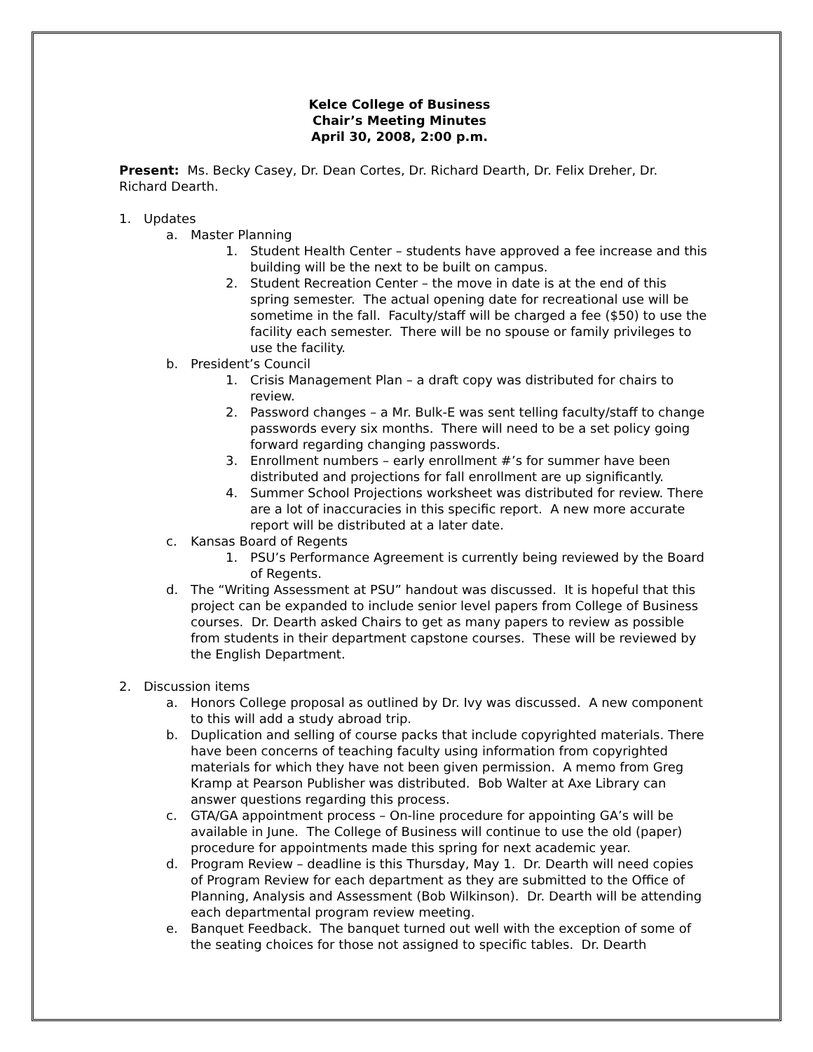Kelce College of Business
Chair’s Meeting Minutes
April 30, 2008, 2:00 p.m.
Present: Ms. Becky Casey, Dr. Dean Cortes, Dr. Richard Dearth, Dr. Felix Dreher, Dr. Richard Dearth.
1. Updates
a. Master Planning
1. Student Health Center – students have approved a fee increase and this building will be the next to be built on campus.
2. Student Recreation Center – the move in date is at the end of this spring semester. The actual opening date for recreational use will be sometime in the fall. Faculty/staff will be charged a fee ($50) to use the facility each semester. There will be no spouse or family privileges to use the facility.
b. President’s Council
1. Crisis Management Plan – a draft copy was distributed for chairs to review.
2. Password changes – a Mr. Bulk-E was sent telling faculty/staff to change passwords every six months. There will need to be a set policy going forward regarding changing passwords.
3. Enrollment numbers – early enrollment #’s for summer have been distributed and projections for fall enrollment are up significantly.
4. Summer School Projections worksheet was distributed for review. There are a lot of inaccuracies in this specific report. A new more accurate report will be distributed at a later date.
c. Kansas Board of Regents
1. PSU’s Performance Agreement is currently being reviewed by the Board of Regents.
d. The “Writing Assessment at PSU” handout was discussed. It is hopeful that this project can be expanded to include senior level papers from College of Business courses. Dr. Dearth asked Chairs to get as many papers to review as possible from students in their department capstone courses. These will be reviewed by the English Department.
2. Discussion items
a. Honors College proposal as outlined by Dr. Ivy was discussed. A new component to this will add a study abroad trip.
b. Duplication and selling of course packs that include copyrighted materials. There have been concerns of teaching faculty using information from copyrighted materials for which they have not been given permission. A memo from Greg Kramp at Pearson Publisher was distributed. Bob Walter at Axe Library can answer questions regarding this process.
c. GTA/GA appointment process – On-line procedure for appointing GA’s will be available in June. The College of Business will continue to use the old (paper) procedure for appointments made this spring for next academic year.
d. Program Review – deadline is this Thursday, May 1. Dr. Dearth will need copies of Program Review for each department as they are submitted to the Office of Planning, Analysis and Assessment (Bob Wilkinson). Dr. Dearth will be attending each departmental program review meeting.
e. Banquet Feedback. The banquet turned out well with the exception of some of the seating choices for those not assigned to specific tables. Dr. Dearth